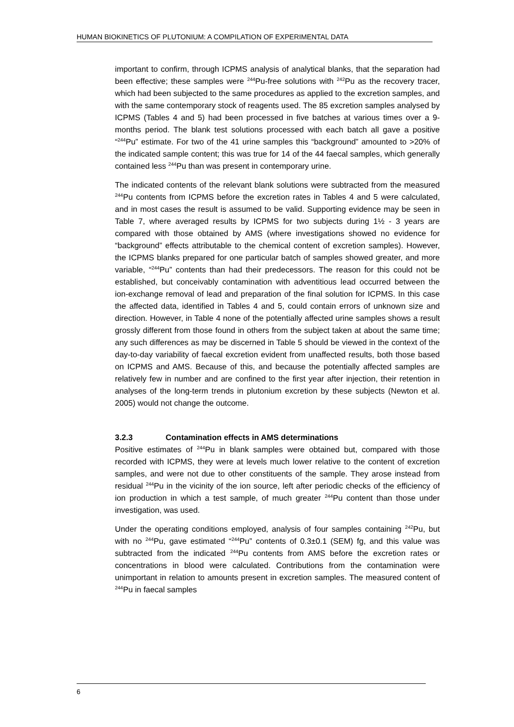HUMAN BIOKINETICS OF PLUTONIUM: A COMPILATION OF EXPERIMENTAL DATA
important to confirm, through ICPMS analysis of analytical blanks, that the separation had been effective; these samples were <sup>244</sup>Pu-free solutions with <sup>242</sup>Pu as the recovery tracer, which had been subjected to the same procedures as applied to the excretion samples, and with the same contemporary stock of reagents used. The 85 excretion samples analysed by ICPMS (Tables 4 and 5) had been processed in five batches at various times over a 9-months period. The blank test solutions processed with each batch all gave a positive “<sup>244</sup>Pu” estimate. For two of the 41 urine samples this “background” amounted to >20% of the indicated sample content; this was true for 14 of the 44 faecal samples, which generally contained less <sup>244</sup>Pu than was present in contemporary urine.
The indicated contents of the relevant blank solutions were subtracted from the measured <sup>244</sup>Pu contents from ICPMS before the excretion rates in Tables 4 and 5 were calculated, and in most cases the result is assumed to be valid. Supporting evidence may be seen in Table 7, where averaged results by ICPMS for two subjects during 1½ - 3 years are compared with those obtained by AMS (where investigations showed no evidence for “background” effects attributable to the chemical content of excretion samples). However, the ICPMS blanks prepared for one particular batch of samples showed greater, and more variable, “<sup>244</sup>Pu” contents than had their predecessors. The reason for this could not be established, but conceivably contamination with adventitious lead occurred between the ion-exchange removal of lead and preparation of the final solution for ICPMS. In this case the affected data, identified in Tables 4 and 5, could contain errors of unknown size and direction. However, in Table 4 none of the potentially affected urine samples shows a result grossly different from those found in others from the subject taken at about the same time; any such differences as may be discerned in Table 5 should be viewed in the context of the day-to-day variability of faecal excretion evident from unaffected results, both those based on ICPMS and AMS. Because of this, and because the potentially affected samples are relatively few in number and are confined to the first year after injection, their retention in analyses of the long-term trends in plutonium excretion by these subjects (Newton et al. 2005) would not change the outcome.
3.2.3 Contamination effects in AMS determinations
Positive estimates of <sup>244</sup>Pu in blank samples were obtained but, compared with those recorded with ICPMS, they were at levels much lower relative to the content of excretion samples, and were not due to other constituents of the sample. They arose instead from residual <sup>244</sup>Pu in the vicinity of the ion source, left after periodic checks of the efficiency of ion production in which a test sample, of much greater <sup>244</sup>Pu content than those under investigation, was used.
Under the operating conditions employed, analysis of four samples containing <sup>242</sup>Pu, but with no <sup>244</sup>Pu, gave estimated “<sup>244</sup>Pu” contents of 0.3±0.1 (SEM) fg, and this value was subtracted from the indicated <sup>244</sup>Pu contents from AMS before the excretion rates or concentrations in blood were calculated. Contributions from the contamination were unimportant in relation to amounts present in excretion samples. The measured content of <sup>244</sup>Pu in faecal samples
6